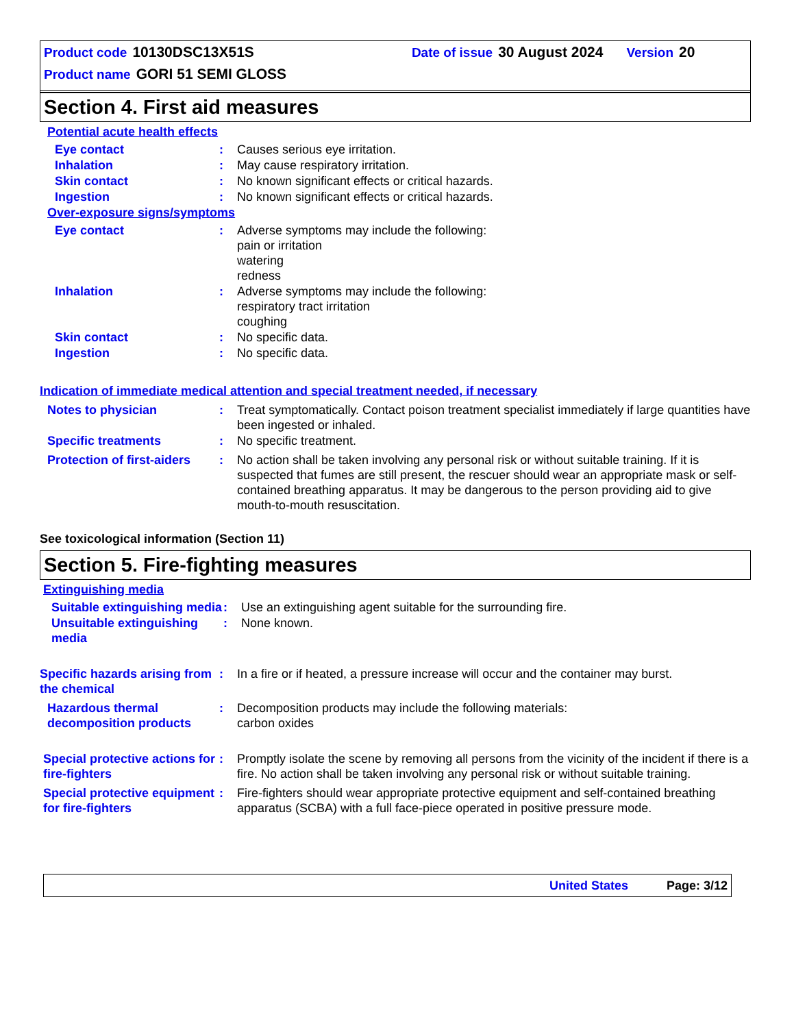Product code 10130DSC13X51S Date of issue 30 August 2024 Version 20
Product name GORI 51 SEMI GLOSS
Section 4. First aid measures
Potential acute health effects
Eye contact : Causes serious eye irritation.
Inhalation : May cause respiratory irritation.
Skin contact : No known significant effects or critical hazards.
Ingestion : No known significant effects or critical hazards.
Over-exposure signs/symptoms
Eye contact : Adverse symptoms may include the following:
pain or irritation
watering
redness
Inhalation : Adverse symptoms may include the following:
respiratory tract irritation
coughing
Skin contact : No specific data.
Ingestion : No specific data.
Indication of immediate medical attention and special treatment needed, if necessary
Notes to physician : Treat symptomatically. Contact poison treatment specialist immediately if large quantities have been ingested or inhaled.
Specific treatments : No specific treatment.
Protection of first-aiders
: No action shall be taken involving any personal risk or without suitable training. If it is suspected that fumes are still present, the rescuer should wear an appropriate mask or self-contained breathing apparatus. It may be dangerous to the person providing aid to give mouth-to-mouth resuscitation.
See toxicological information (Section 11)
Section 5. Fire-fighting measures
Extinguishing media
Suitable extinguishing media
: Use an extinguishing agent suitable for the surrounding fire.
Unsuitable extinguishing media
: None known.
Specific hazards arising from the chemical
: In a fire or if heated, a pressure increase will occur and the container may burst.
Hazardous thermal decomposition products
: Decomposition products may include the following materials:
carbon oxides
Special protective actions for fire-fighters
: Promptly isolate the scene by removing all persons from the vicinity of the incident if there is a fire. No action shall be taken involving any personal risk or without suitable training.
Special protective equipment for fire-fighters
: Fire-fighters should wear appropriate protective equipment and self-contained breathing apparatus (SCBA) with a full face-piece operated in positive pressure mode.
United States Page: 3/12